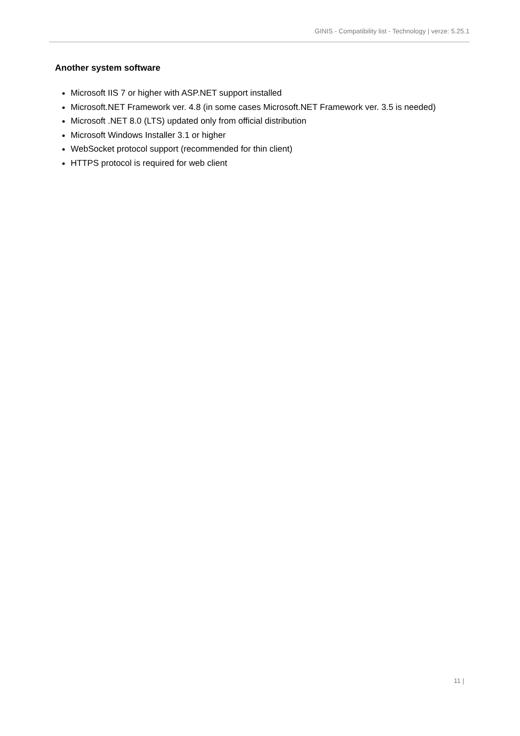GINIS - Compatibility list - Technology | verze: 5.25.1
Another system software
Microsoft IIS 7 or higher with ASP.NET support installed
Microsoft.NET Framework ver. 4.8 (in some cases Microsoft.NET Framework ver. 3.5 is needed)
Microsoft .NET 8.0 (LTS) updated only from official distribution
Microsoft Windows Installer 3.1 or higher
WebSocket protocol support (recommended for thin client)
HTTPS protocol is required for web client
11 |